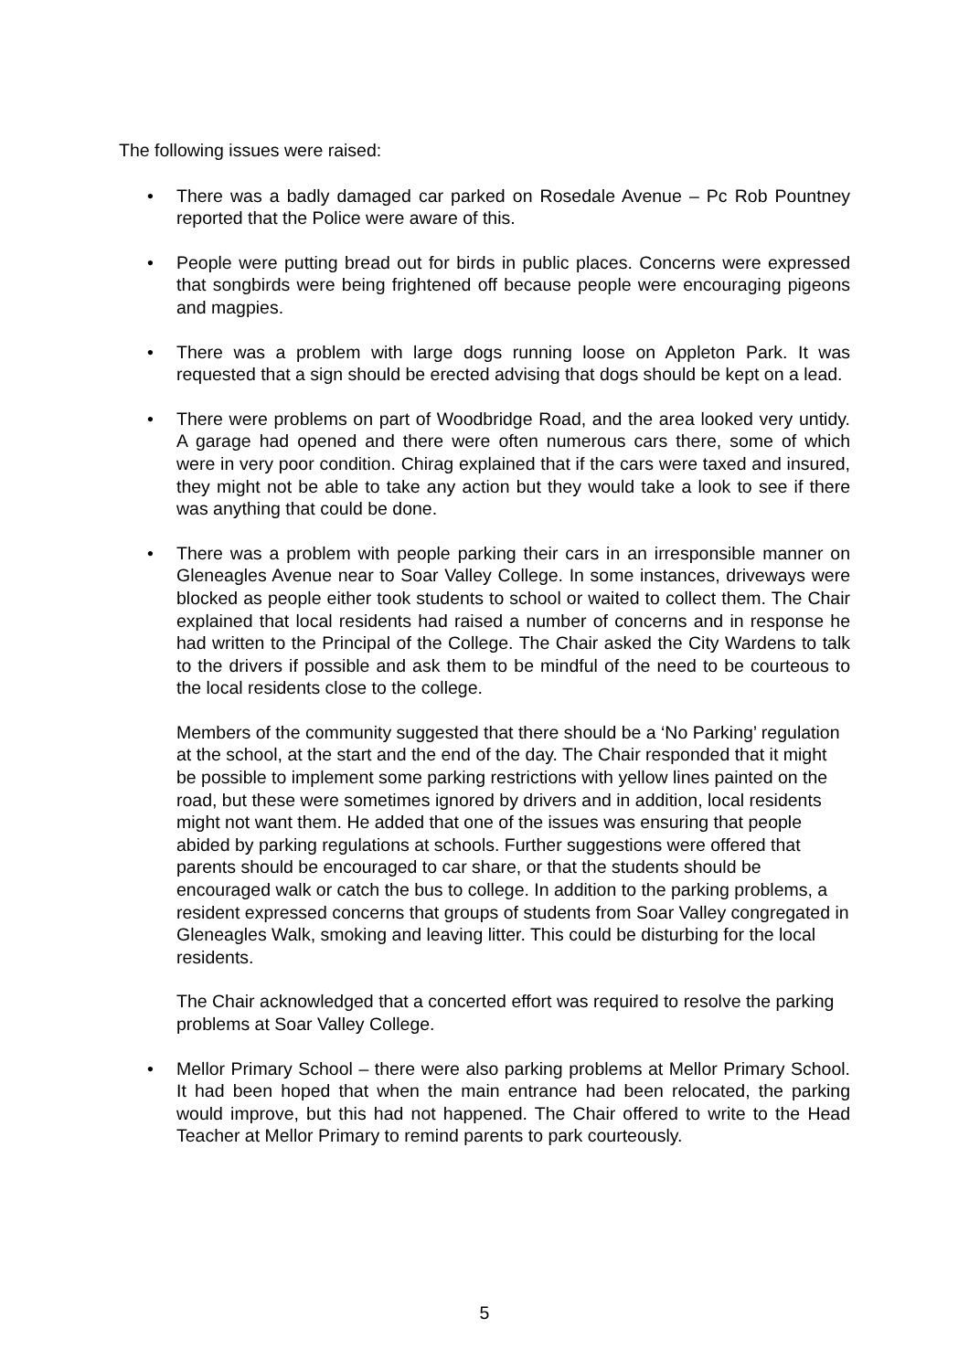The following issues were raised:
• There was a badly damaged car parked on Rosedale Avenue – Pc Rob Pountney reported that the Police were aware of this.
• People were putting bread out for birds in public places. Concerns were expressed that songbirds were being frightened off because people were encouraging pigeons and magpies.
• There was a problem with large dogs running loose on Appleton Park. It was requested that a sign should be erected advising that dogs should be kept on a lead.
• There were problems on part of Woodbridge Road, and the area looked very untidy. A garage had opened and there were often numerous cars there, some of which were in very poor condition. Chirag explained that if the cars were taxed and insured, they might not be able to take any action but they would take a look to see if there was anything that could be done.
• There was a problem with people parking their cars in an irresponsible manner on Gleneagles Avenue near to Soar Valley College. In some instances, driveways were blocked as people either took students to school or waited to collect them. The Chair explained that local residents had raised a number of concerns and in response he had written to the Principal of the College. The Chair asked the City Wardens to talk to the drivers if possible and ask them to be mindful of the need to be courteous to the local residents close to the college.
Members of the community suggested that there should be a ‘No Parking’ regulation at the school, at the start and the end of the day. The Chair responded that it might be possible to implement some parking restrictions with yellow lines painted on the road, but these were sometimes ignored by drivers and in addition, local residents might not want them. He added that one of the issues was ensuring that people abided by parking regulations at schools. Further suggestions were offered that parents should be encouraged to car share, or that the students should be encouraged walk or catch the bus to college. In addition to the parking problems, a resident expressed concerns that groups of students from Soar Valley congregated in Gleneagles Walk, smoking and leaving litter. This could be disturbing for the local residents.
The Chair acknowledged that a concerted effort was required to resolve the parking problems at Soar Valley College.
• Mellor Primary School – there were also parking problems at Mellor Primary School. It had been hoped that when the main entrance had been relocated, the parking would improve, but this had not happened. The Chair offered to write to the Head Teacher at Mellor Primary to remind parents to park courteously.
5